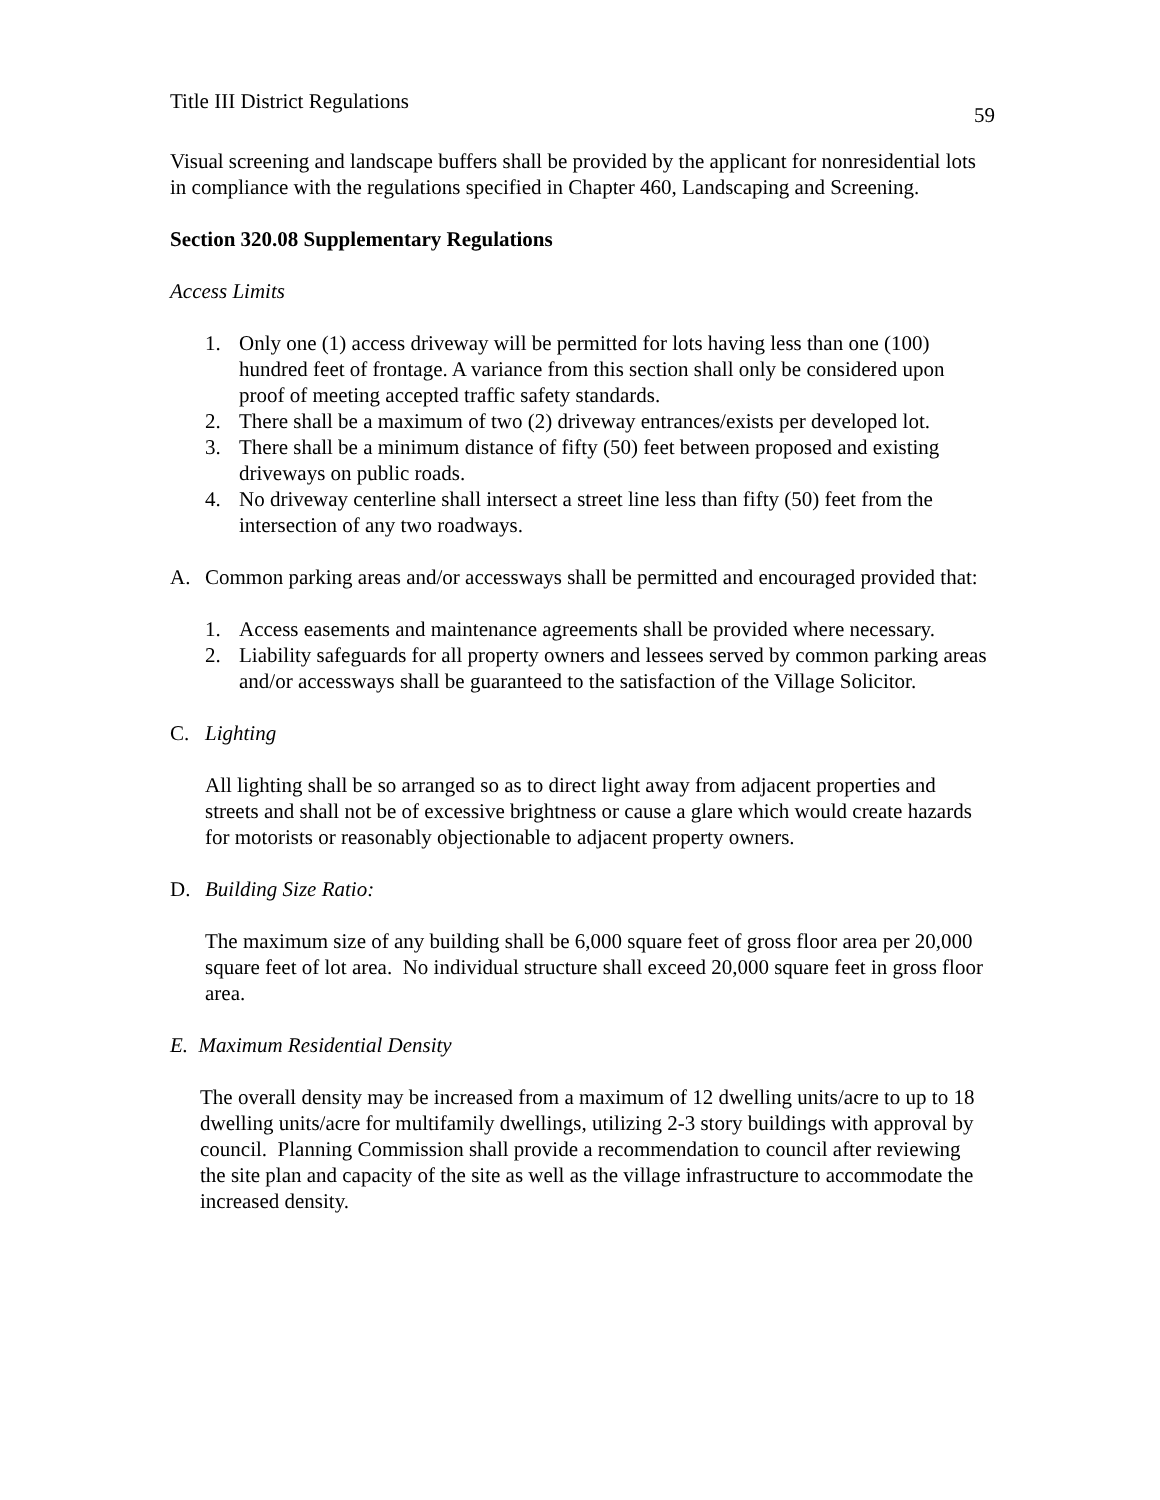Title III District Regulations 59
Visual screening and landscape buffers shall be provided by the applicant for nonresidential lots in compliance with the regulations specified in Chapter 460, Landscaping and Screening.
Section 320.08 Supplementary Regulations
Access Limits
1. Only one (1) access driveway will be permitted for lots having less than one (100) hundred feet of frontage. A variance from this section shall only be considered upon proof of meeting accepted traffic safety standards.
2. There shall be a maximum of two (2) driveway entrances/exists per developed lot.
3. There shall be a minimum distance of fifty (50) feet between proposed and existing driveways on public roads.
4. No driveway centerline shall intersect a street line less than fifty (50) feet from the intersection of any two roadways.
A. Common parking areas and/or accessways shall be permitted and encouraged provided that:
1. Access easements and maintenance agreements shall be provided where necessary.
2. Liability safeguards for all property owners and lessees served by common parking areas and/or accessways shall be guaranteed to the satisfaction of the Village Solicitor.
C. Lighting
All lighting shall be so arranged so as to direct light away from adjacent properties and streets and shall not be of excessive brightness or cause a glare which would create hazards for motorists or reasonably objectionable to adjacent property owners.
D. Building Size Ratio:
The maximum size of any building shall be 6,000 square feet of gross floor area per 20,000 square feet of lot area. No individual structure shall exceed 20,000 square feet in gross floor area.
E. Maximum Residential Density
The overall density may be increased from a maximum of 12 dwelling units/acre to up to 18 dwelling units/acre for multifamily dwellings, utilizing 2-3 story buildings with approval by council. Planning Commission shall provide a recommendation to council after reviewing the site plan and capacity of the site as well as the village infrastructure to accommodate the increased density.